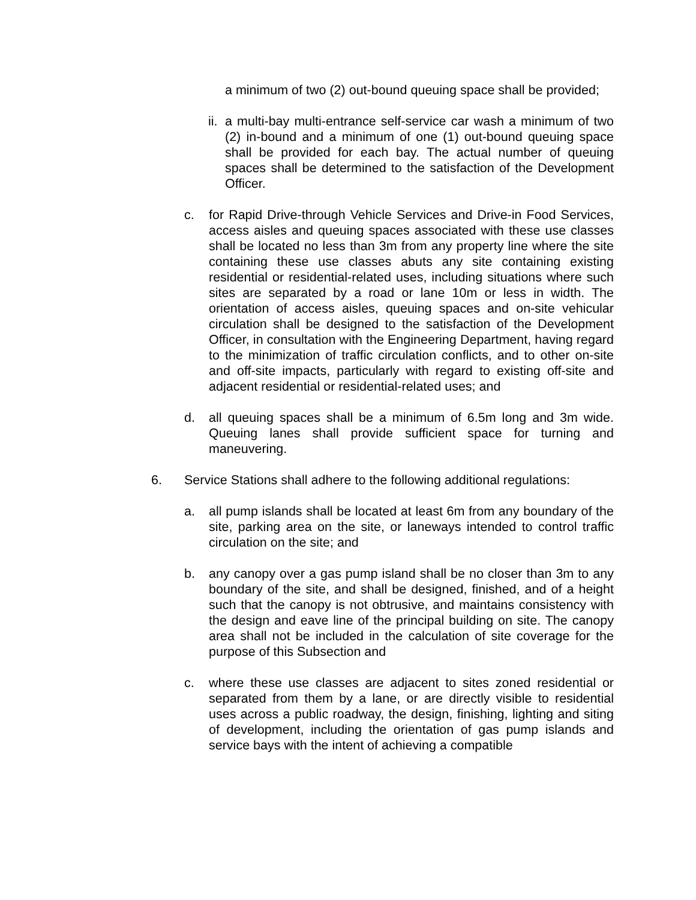a minimum of two (2) out-bound queuing space shall be provided;
ii. a multi-bay multi-entrance self-service car wash a minimum of two (2) in-bound and a minimum of one (1) out-bound queuing space shall be provided for each bay. The actual number of queuing spaces shall be determined to the satisfaction of the Development Officer.
c. for Rapid Drive-through Vehicle Services and Drive-in Food Services, access aisles and queuing spaces associated with these use classes shall be located no less than 3m from any property line where the site containing these use classes abuts any site containing existing residential or residential-related uses, including situations where such sites are separated by a road or lane 10m or less in width. The orientation of access aisles, queuing spaces and on-site vehicular circulation shall be designed to the satisfaction of the Development Officer, in consultation with the Engineering Department, having regard to the minimization of traffic circulation conflicts, and to other on-site and off-site impacts, particularly with regard to existing off-site and adjacent residential or residential-related uses; and
d. all queuing spaces shall be a minimum of 6.5m long and 3m wide. Queuing lanes shall provide sufficient space for turning and maneuvering.
6. Service Stations shall adhere to the following additional regulations:
a. all pump islands shall be located at least 6m from any boundary of the site, parking area on the site, or laneways intended to control traffic circulation on the site; and
b. any canopy over a gas pump island shall be no closer than 3m to any boundary of the site, and shall be designed, finished, and of a height such that the canopy is not obtrusive, and maintains consistency with the design and eave line of the principal building on site. The canopy area shall not be included in the calculation of site coverage for the purpose of this Subsection and
c. where these use classes are adjacent to sites zoned residential or separated from them by a lane, or are directly visible to residential uses across a public roadway, the design, finishing, lighting and siting of development, including the orientation of gas pump islands and service bays with the intent of achieving a compatible